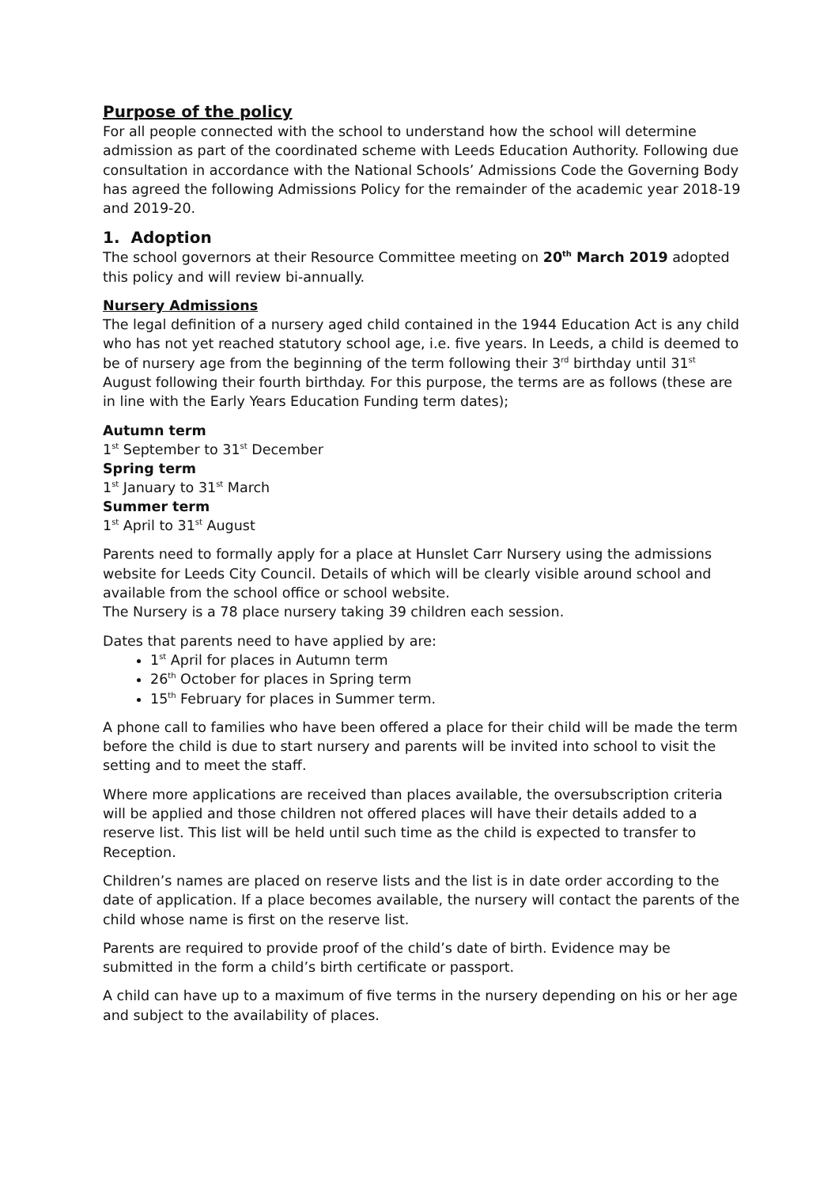Purpose of the policy
For all people connected with the school to understand how the school will determine admission as part of the coordinated scheme with Leeds Education Authority. Following due consultation in accordance with the National Schools’ Admissions Code the Governing Body has agreed the following Admissions Policy for the remainder of the academic year 2018-19 and 2019-20.
1. Adoption
The school governors at their Resource Committee meeting on 20<sup>th</sup> March 2019 adopted this policy and will review bi-annually.
Nursery Admissions
The legal definition of a nursery aged child contained in the 1944 Education Act is any child who has not yet reached statutory school age, i.e. five years. In Leeds, a child is deemed to be of nursery age from the beginning of the term following their 3<sup>rd</sup> birthday until 31<sup>st</sup> August following their fourth birthday. For this purpose, the terms are as follows (these are in line with the Early Years Education Funding term dates);
Autumn term
1<sup>st</sup> September to 31<sup>st</sup> December
Spring term
1<sup>st</sup> January to 31<sup>st</sup> March
Summer term
1<sup>st</sup> April to 31<sup>st</sup> August
Parents need to formally apply for a place at Hunslet Carr Nursery using the admissions website for Leeds City Council. Details of which will be clearly visible around school and available from the school office or school website.
The Nursery is a 78 place nursery taking 39 children each session.
Dates that parents need to have applied by are:
1<sup>st</sup> April for places in Autumn term
26<sup>th</sup> October for places in Spring term
15<sup>th</sup> February for places in Summer term.
A phone call to families who have been offered a place for their child will be made the term before the child is due to start nursery and parents will be invited into school to visit the setting and to meet the staff.
Where more applications are received than places available, the oversubscription criteria will be applied and those children not offered places will have their details added to a reserve list. This list will be held until such time as the child is expected to transfer to Reception.
Children’s names are placed on reserve lists and the list is in date order according to the date of application. If a place becomes available, the nursery will contact the parents of the child whose name is first on the reserve list.
Parents are required to provide proof of the child’s date of birth. Evidence may be submitted in the form a child’s birth certificate or passport.
A child can have up to a maximum of five terms in the nursery depending on his or her age and subject to the availability of places.